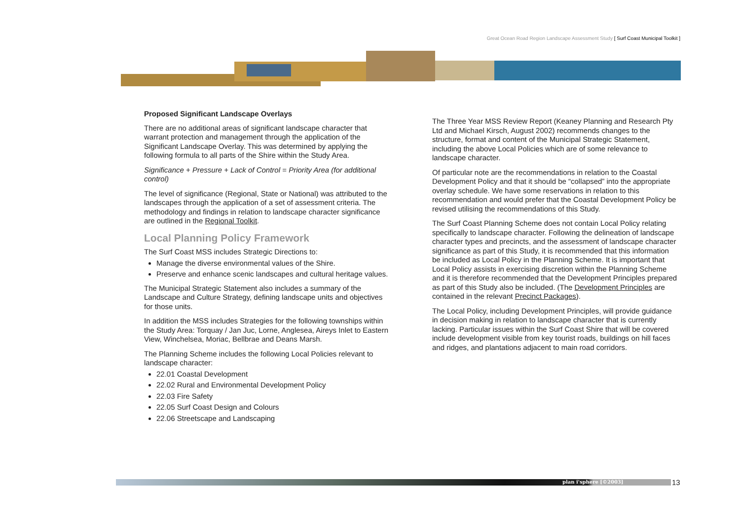Great Ocean Road Region Landscape Assessment Study [ Surf Coast Municipal Toolkit ]
Proposed Significant Landscape Overlays
There are no additional areas of significant landscape character that warrant protection and management through the application of the Significant Landscape Overlay. This was determined by applying the following formula to all parts of the Shire within the Study Area.
Significance + Pressure + Lack of Control = Priority Area (for additional control)
The level of significance (Regional, State or National) was attributed to the landscapes through the application of a set of assessment criteria. The methodology and findings in relation to landscape character significance are outlined in the Regional Toolkit.
Local Planning Policy Framework
The Surf Coast MSS includes Strategic Directions to:
Manage the diverse environmental values of the Shire.
Preserve and enhance scenic landscapes and cultural heritage values.
The Municipal Strategic Statement also includes a summary of the Landscape and Culture Strategy, defining landscape units and objectives for those units.
In addition the MSS includes Strategies for the following townships within the Study Area: Torquay / Jan Juc, Lorne, Anglesea, Aireys Inlet to Eastern View, Winchelsea, Moriac, Bellbrae and Deans Marsh.
The Planning Scheme includes the following Local Policies relevant to landscape character:
22.01 Coastal Development
22.02 Rural and Environmental Development Policy
22.03 Fire Safety
22.05 Surf Coast Design and Colours
22.06 Streetscape and Landscaping
The Three Year MSS Review Report (Keaney Planning and Research Pty Ltd and Michael Kirsch, August 2002) recommends changes to the structure, format and content of the Municipal Strategic Statement, including the above Local Policies which are of some relevance to landscape character.
Of particular note are the recommendations in relation to the Coastal Development Policy and that it should be “collapsed” into the appropriate overlay schedule. We have some reservations in relation to this recommendation and would prefer that the Coastal Development Policy be revised utilising the recommendations of this Study.
The Surf Coast Planning Scheme does not contain Local Policy relating specifically to landscape character. Following the delineation of landscape character types and precincts, and the assessment of landscape character significance as part of this Study, it is recommended that this information be included as Local Policy in the Planning Scheme. It is important that Local Policy assists in exercising discretion within the Planning Scheme and it is therefore recommended that the Development Principles prepared as part of this Study also be included. (The Development Principles are contained in the relevant Precinct Packages).
The Local Policy, including Development Principles, will provide guidance in decision making in relation to landscape character that is currently lacking. Particular issues within the Surf Coast Shire that will be covered include development visible from key tourist roads, buildings on hill faces and ridges, and plantations adjacent to main road corridors.
plan i'sphere [©2003] 13